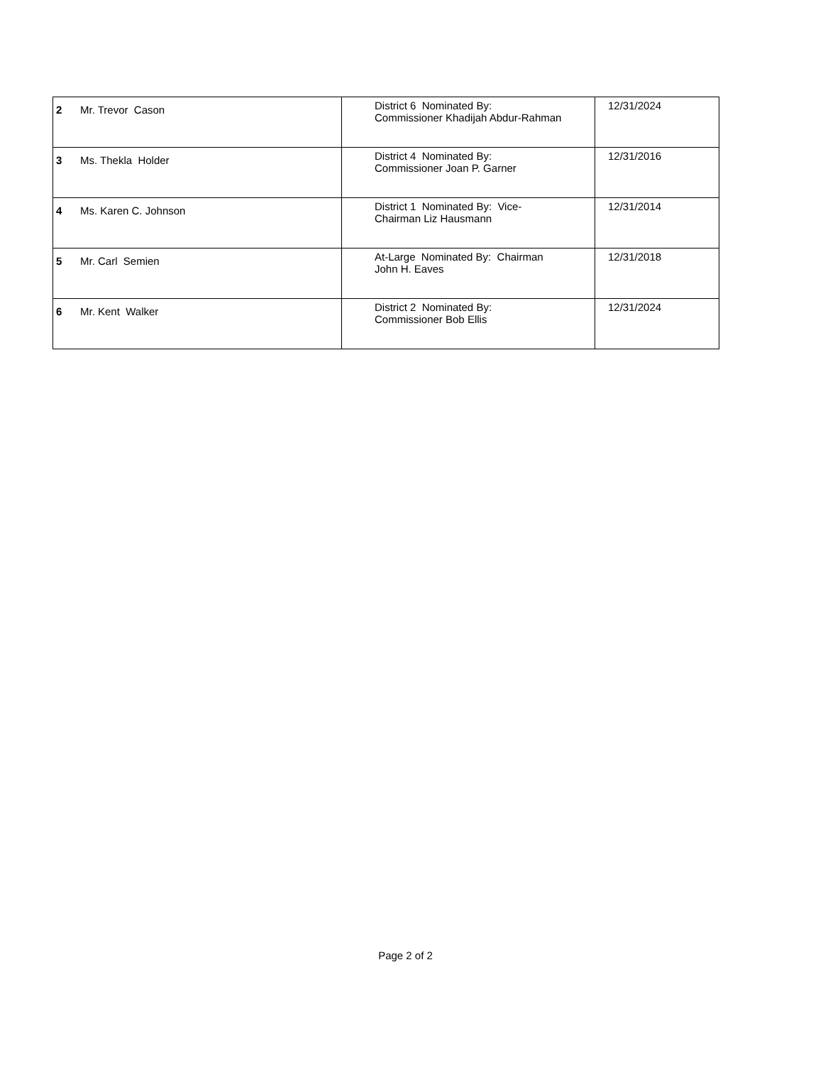| 2 Mr. Trevor Cason | District 6 Nominated By: Commissioner Khadijah Abdur-Rahman | 12/31/2024 |
| 3 Ms. Thekla Holder | District 4 Nominated By: Commissioner Joan P. Garner | 12/31/2016 |
| 4 Ms. Karen C. Johnson | District 1 Nominated By: Vice- Chairman Liz Hausmann | 12/31/2014 |
| 5 Mr. Carl Semien | At-Large Nominated By: Chairman John H. Eaves | 12/31/2018 |
| 6 Mr. Kent Walker | District 2 Nominated By: Commissioner Bob Ellis | 12/31/2024 |
Page 2 of 2